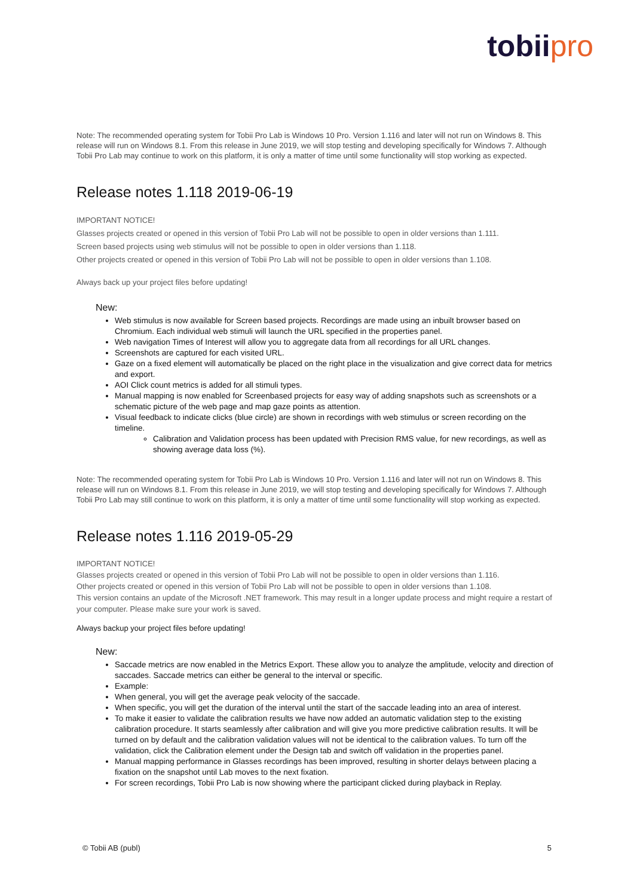tobii pro
Note: The recommended operating system for Tobii Pro Lab is Windows 10 Pro. Version 1.116 and later will not run on Windows 8. This release will run on Windows 8.1. From this release in June 2019, we will stop testing and developing specifically for Windows 7. Although Tobii Pro Lab may continue to work on this platform, it is only a matter of time until some functionality will stop working as expected.
Release notes 1.118 2019-06-19
IMPORTANT NOTICE!
Glasses projects created or opened in this version of Tobii Pro Lab will not be possible to open in older versions than 1.111.
Screen based projects using web stimulus will not be possible to open in older versions than 1.118.
Other projects created or opened in this version of Tobii Pro Lab will not be possible to open in older versions than 1.108.
Always back up your project files before updating!
New:
Web stimulus is now available for Screen based projects. Recordings are made using an inbuilt browser based on Chromium. Each individual web stimuli will launch the URL specified in the properties panel.
Web navigation Times of Interest will allow you to aggregate data from all recordings for all URL changes.
Screenshots are captured for each visited URL.
Gaze on a fixed element will automatically be placed on the right place in the visualization and give correct data for metrics and export.
AOI Click count metrics is added for all stimuli types.
Manual mapping is now enabled for Screenbased projects for easy way of adding snapshots such as screenshots or a schematic picture of the web page and map gaze points as attention.
Visual feedback to indicate clicks (blue circle) are shown in recordings with web stimulus or screen recording on the timeline.
Calibration and Validation process has been updated with Precision RMS value, for new recordings, as well as showing average data loss (%).
Note: The recommended operating system for Tobii Pro Lab is Windows 10 Pro. Version 1.116 and later will not run on Windows 8. This release will run on Windows 8.1. From this release in June 2019, we will stop testing and developing specifically for Windows 7. Although Tobii Pro Lab may still continue to work on this platform, it is only a matter of time until some functionality will stop working as expected.
Release notes 1.116 2019-05-29
IMPORTANT NOTICE!
Glasses projects created or opened in this version of Tobii Pro Lab will not be possible to open in older versions than 1.116.
Other projects created or opened in this version of Tobii Pro Lab will not be possible to open in older versions than 1.108.
This version contains an update of the Microsoft .NET framework. This may result in a longer update process and might require a restart of your computer. Please make sure your work is saved.
Always backup your project files before updating!
New:
Saccade metrics are now enabled in the Metrics Export. These allow you to analyze the amplitude, velocity and direction of saccades. Saccade metrics can either be general to the interval or specific.
Example:
When general, you will get the average peak velocity of the saccade.
When specific, you will get the duration of the interval until the start of the saccade leading into an area of interest.
To make it easier to validate the calibration results we have now added an automatic validation step to the existing calibration procedure. It starts seamlessly after calibration and will give you more predictive calibration results. It will be turned on by default and the calibration validation values will not be identical to the calibration values. To turn off the validation, click the Calibration element under the Design tab and switch off validation in the properties panel.
Manual mapping performance in Glasses recordings has been improved, resulting in shorter delays between placing a fixation on the snapshot until Lab moves to the next fixation.
For screen recordings, Tobii Pro Lab is now showing where the participant clicked during playback in Replay.
© Tobii AB (publ) 5